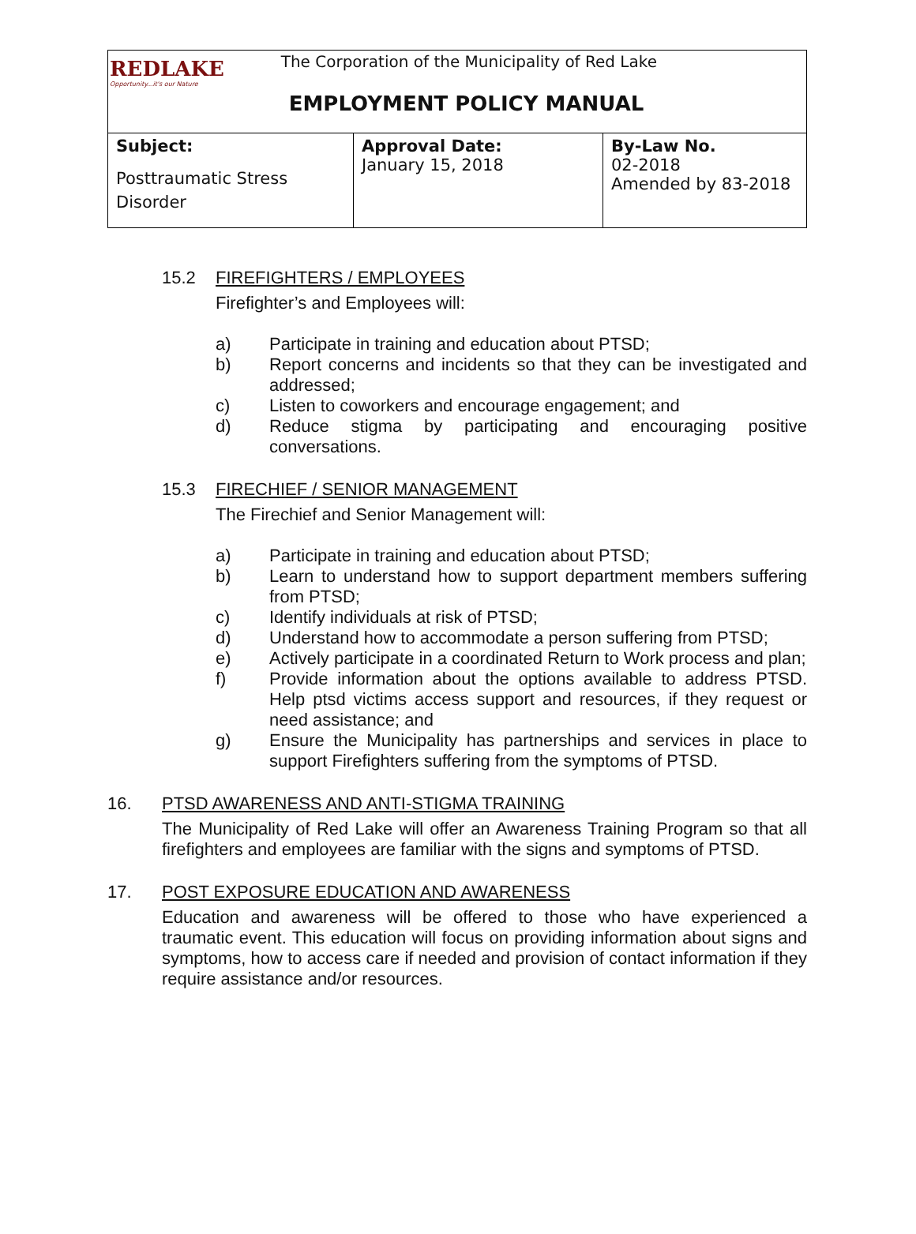| REDLAKE Opportunity...it's our Nature The Corporation of the Municipality of Red Lake EMPLOYMENT POLICY MANUAL | | |
| Subject: Posttraumatic Stress Disorder | Approval Date: January 15, 2018 | By-Law No. 02-2018 Amended by 83-2018 |
15.2 FIREFIGHTERS / EMPLOYEES
Firefighter’s and Employees will:
a) Participate in training and education about PTSD;
b) Report concerns and incidents so that they can be investigated and addressed;
c) Listen to coworkers and encourage engagement; and
d) Reduce stigma by participating and encouraging positive conversations.
15.3 FIRECHIEF / SENIOR MANAGEMENT
The Firechief and Senior Management will:
a) Participate in training and education about PTSD;
b) Learn to understand how to support department members suffering from PTSD;
c) Identify individuals at risk of PTSD;
d) Understand how to accommodate a person suffering from PTSD;
e) Actively participate in a coordinated Return to Work process and plan;
f) Provide information about the options available to address PTSD. Help ptsd victims access support and resources, if they request or need assistance; and
g) Ensure the Municipality has partnerships and services in place to support Firefighters suffering from the symptoms of PTSD.
16. PTSD AWARENESS AND ANTI-STIGMA TRAINING
The Municipality of Red Lake will offer an Awareness Training Program so that all firefighters and employees are familiar with the signs and symptoms of PTSD.
17. POST EXPOSURE EDUCATION AND AWARENESS
Education and awareness will be offered to those who have experienced a traumatic event. This education will focus on providing information about signs and symptoms, how to access care if needed and provision of contact information if they require assistance and/or resources.